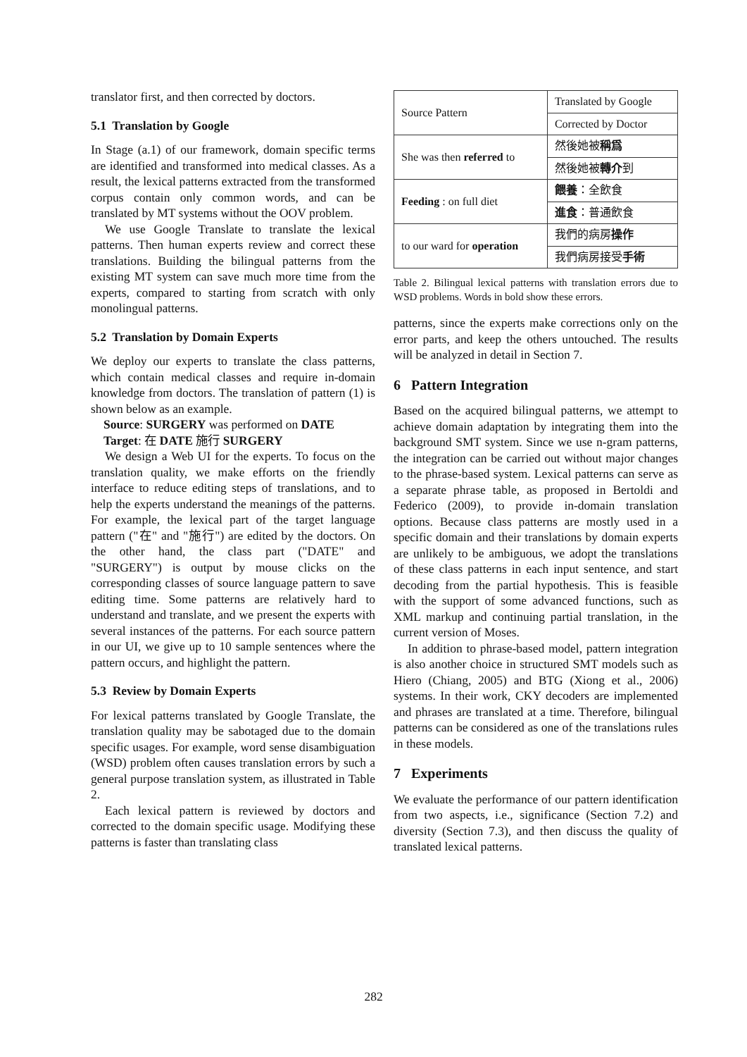translator first, and then corrected by doctors.
5.1 Translation by Google
In Stage (a.1) of our framework, domain specific terms are identified and transformed into medical classes. As a result, the lexical patterns extracted from the transformed corpus contain only common words, and can be translated by MT systems without the OOV problem.
We use Google Translate to translate the lexical patterns. Then human experts review and correct these translations. Building the bilingual patterns from the existing MT system can save much more time from the experts, compared to starting from scratch with only monolingual patterns.
5.2 Translation by Domain Experts
We deploy our experts to translate the class patterns, which contain medical classes and require in-domain knowledge from doctors. The translation of pattern (1) is shown below as an example.
Source: SURGERY was performed on DATE
Target: 在 DATE 施行 SURGERY
We design a Web UI for the experts. To focus on the translation quality, we make efforts on the friendly interface to reduce editing steps of translations, and to help the experts understand the meanings of the patterns. For example, the lexical part of the target language pattern ("在" and "施行") are edited by the doctors. On the other hand, the class part ("DATE" and "SURGERY") is output by mouse clicks on the corresponding classes of source language pattern to save editing time. Some patterns are relatively hard to understand and translate, and we present the experts with several instances of the patterns. For each source pattern in our UI, we give up to 10 sample sentences where the pattern occurs, and highlight the pattern.
5.3 Review by Domain Experts
For lexical patterns translated by Google Translate, the translation quality may be sabotaged due to the domain specific usages. For example, word sense disambiguation (WSD) problem often causes translation errors by such a general purpose translation system, as illustrated in Table 2.
Each lexical pattern is reviewed by doctors and corrected to the domain specific usage. Modifying these patterns is faster than translating class
| Source Pattern | Translated by Google |
| | Corrected by Doctor |
| She was then referred to | 然後她被 稱爲 |
| | 然後她被 轉介 到 |
| Feeding : on full diet | 餵養 ：全飲食 |
| | 進食 ：普通飲食 |
| to our ward for operation | 我們的病房 操作 |
| | 我們病房接受 手術 |
Table 2. Bilingual lexical patterns with translation errors due to WSD problems. Words in bold show these errors.
patterns, since the experts make corrections only on the error parts, and keep the others untouched. The results will be analyzed in detail in Section 7.
6 Pattern Integration
Based on the acquired bilingual patterns, we attempt to achieve domain adaptation by integrating them into the background SMT system. Since we use n-gram patterns, the integration can be carried out without major changes to the phrase-based system. Lexical patterns can serve as a separate phrase table, as proposed in Bertoldi and Federico (2009), to provide in-domain translation options. Because class patterns are mostly used in a specific domain and their translations by domain experts are unlikely to be ambiguous, we adopt the translations of these class patterns in each input sentence, and start decoding from the partial hypothesis. This is feasible with the support of some advanced functions, such as XML markup and continuing partial translation, in the current version of Moses.
In addition to phrase-based model, pattern integration is also another choice in structured SMT models such as Hiero (Chiang, 2005) and BTG (Xiong et al., 2006) systems. In their work, CKY decoders are implemented and phrases are translated at a time. Therefore, bilingual patterns can be considered as one of the translations rules in these models.
7 Experiments
We evaluate the performance of our pattern identification from two aspects, i.e., significance (Section 7.2) and diversity (Section 7.3), and then discuss the quality of translated lexical patterns.
282